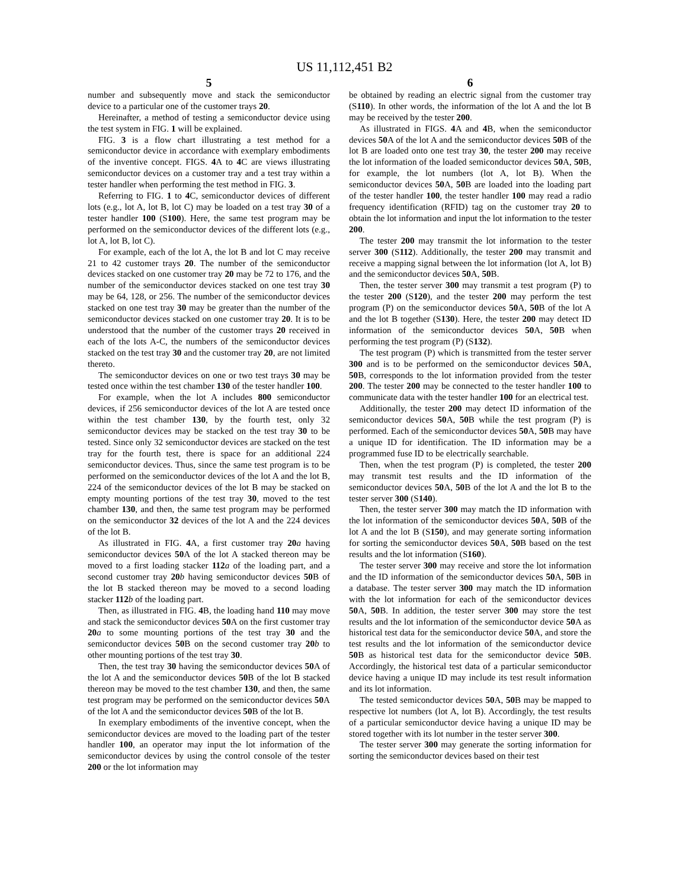US 11,112,451 B2
5
number and subsequently move and stack the semiconductor device to a particular one of the customer trays 20.
Hereinafter, a method of testing a semiconductor device using the test system in FIG. 1 will be explained.
FIG. 3 is a flow chart illustrating a test method for a semiconductor device in accordance with exemplary embodiments of the inventive concept. FIGS. 4 A to 4 C are views illustrating semiconductor devices on a customer tray and a test tray within a tester handler when performing the test method in FIG. 3.
Referring to FIG. 1 to 4 C, semiconductor devices of different lots (e.g., lot A, lot B, lot C) may be loaded on a test tray 30 of a tester handler 100 (S100). Here, the same test program may be performed on the semiconductor devices of the different lots (e.g., lot A, lot B, lot C).
For example, each of the lot A, the lot B and lot C may receive 21 to 42 customer trays 20. The number of the semiconductor devices stacked on one customer tray 20 may be 72 to 176, and the number of the semiconductor devices stacked on one test tray 30 may be 64, 128, or 256. The number of the semiconductor devices stacked on one test tray 30 may be greater than the number of the semiconductor devices stacked on one customer tray 20. It is to be understood that the number of the customer trays 20 received in each of the lots A-C, the numbers of the semiconductor devices stacked on the test tray 30 and the customer tray 20, are not limited thereto.
The semiconductor devices on one or two test trays 30 may be tested once within the test chamber 130 of the tester handler 100.
For example, when the lot A includes 800 semiconductor devices, if 256 semiconductor devices of the lot A are tested once within the test chamber 130, by the fourth test, only 32 semiconductor devices may be stacked on the test tray 30 to be tested. Since only 32 semiconductor devices are stacked on the test tray for the fourth test, there is space for an additional 224 semiconductor devices. Thus, since the same test program is to be performed on the semiconductor devices of the lot A and the lot B, 224 of the semiconductor devices of the lot B may be stacked on empty mounting portions of the test tray 30, moved to the test chamber 130, and then, the same test program may be performed on the semiconductor 32 devices of the lot A and the 224 devices of the lot B.
As illustrated in FIG. 4 A, a first customer tray 20 a having semiconductor devices 50 A of the lot A stacked thereon may be moved to a first loading stacker 112 a of the loading part, and a second customer tray 20 b having semiconductor devices 50 B of the lot B stacked thereon may be moved to a second loading stacker 112 b of the loading part.
Then, as illustrated in FIG. 4 B, the loading hand 110 may move and stack the semiconductor devices 50 A on the first customer tray 20 a to some mounting portions of the test tray 30 and the semiconductor devices 50 B on the second customer tray 20 b to other mounting portions of the test tray 30.
Then, the test tray 30 having the semiconductor devices 50 A of the lot A and the semiconductor devices 50 B of the lot B stacked thereon may be moved to the test chamber 130, and then, the same test program may be performed on the semiconductor devices 50 A of the lot A and the semiconductor devices 50 B of the lot B.
In exemplary embodiments of the inventive concept, when the semiconductor devices are moved to the loading part of the tester handler 100, an operator may input the lot information of the semiconductor devices by using the control console of the tester 200 or the lot information may
6
be obtained by reading an electric signal from the customer tray (S110). In other words, the information of the lot A and the lot B may be received by the tester 200.
As illustrated in FIGS. 4 A and 4 B, when the semiconductor devices 50 A of the lot A and the semiconductor devices 50 B of the lot B are loaded onto one test tray 30, the tester 200 may receive the lot information of the loaded semiconductor devices 50 A, 50 B, for example, the lot numbers (lot A, lot B). When the semiconductor devices 50 A, 50 B are loaded into the loading part of the tester handler 100, the tester handler 100 may read a radio frequency identification (RFID) tag on the customer tray 20 to obtain the lot information and input the lot information to the tester 200.
The tester 200 may transmit the lot information to the tester server 300 (S112). Additionally, the tester 200 may transmit and receive a mapping signal between the lot information (lot A, lot B) and the semiconductor devices 50 A, 50 B.
Then, the tester server 300 may transmit a test program (P) to the tester 200 (S120), and the tester 200 may perform the test program (P) on the semiconductor devices 50 A, 50 B of the lot A and the lot B together (S130). Here, the tester 200 may detect ID information of the semiconductor devices 50 A, 50 B when performing the test program (P) (S132).
The test program (P) which is transmitted from the tester server 300 and is to be performed on the semiconductor devices 50 A, 50 B, corresponds to the lot information provided from the tester 200. The tester 200 may be connected to the tester handler 100 to communicate data with the tester handler 100 for an electrical test.
Additionally, the tester 200 may detect ID information of the semiconductor devices 50 A, 50 B while the test program (P) is performed. Each of the semiconductor devices 50 A, 50 B may have a unique ID for identification. The ID information may be a programmed fuse ID to be electrically searchable.
Then, when the test program (P) is completed, the tester 200 may transmit test results and the ID information of the semiconductor devices 50 A, 50 B of the lot A and the lot B to the tester server 300 (S140).
Then, the tester server 300 may match the ID information with the lot information of the semiconductor devices 50 A, 50 B of the lot A and the lot B (S150), and may generate sorting information for sorting the semiconductor devices 50 A, 50 B based on the test results and the lot information (S160).
The tester server 300 may receive and store the lot information and the ID information of the semiconductor devices 50 A, 50 B in a database. The tester server 300 may match the ID information with the lot information for each of the semiconductor devices 50 A, 50 B. In addition, the tester server 300 may store the test results and the lot information of the semiconductor device 50 A as historical test data for the semiconductor device 50 A, and store the test results and the lot information of the semiconductor device 50 B as historical test data for the semiconductor device 50 B. Accordingly, the historical test data of a particular semiconductor device having a unique ID may include its test result information and its lot information.
The tested semiconductor devices 50 A, 50 B may be mapped to respective lot numbers (lot A, lot B). Accordingly, the test results of a particular semiconductor device having a unique ID may be stored together with its lot number in the tester server 300.
The tester server 300 may generate the sorting information for sorting the semiconductor devices based on their test